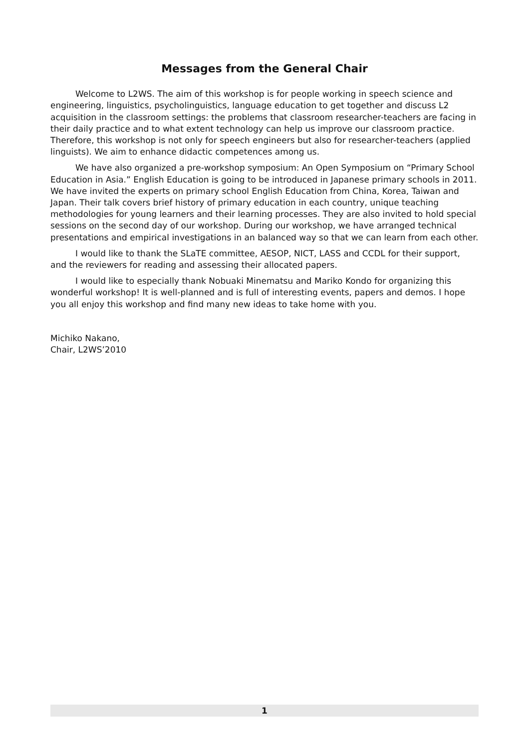Messages from the General Chair
Welcome to L2WS. The aim of this workshop is for people working in speech science and engineering, linguistics, psycholinguistics, language education to get together and discuss L2 acquisition in the classroom settings: the problems that classroom researcher-teachers are facing in their daily practice and to what extent technology can help us improve our classroom practice. Therefore, this workshop is not only for speech engineers but also for researcher-teachers (applied linguists). We aim to enhance didactic competences among us.
We have also organized a pre-workshop symposium: An Open Symposium on “Primary School Education in Asia.” English Education is going to be introduced in Japanese primary schools in 2011. We have invited the experts on primary school English Education from China, Korea, Taiwan and Japan. Their talk covers brief history of primary education in each country, unique teaching methodologies for young learners and their learning processes. They are also invited to hold special sessions on the second day of our workshop. During our workshop, we have arranged technical presentations and empirical investigations in an balanced way so that we can learn from each other.
I would like to thank the SLaTE committee, AESOP, NICT, LASS and CCDL for their support, and the reviewers for reading and assessing their allocated papers.
I would like to especially thank Nobuaki Minematsu and Mariko Kondo for organizing this wonderful workshop! It is well-planned and is full of interesting events, papers and demos. I hope you all enjoy this workshop and find many new ideas to take home with you.
Michiko Nakano,
Chair, L2WS’2010
1